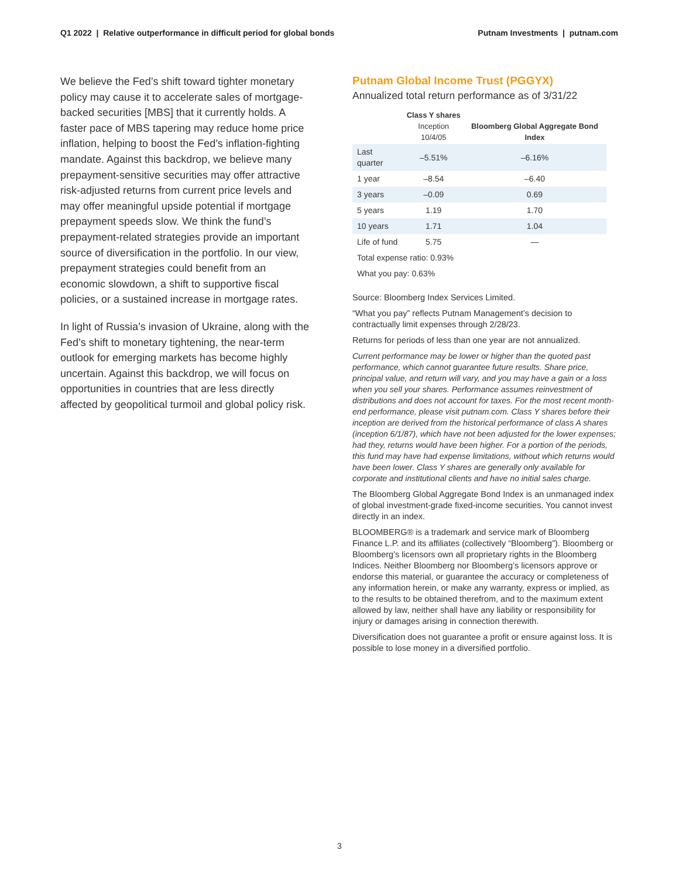Q1 2022 | Relative outperformance in difficult period for global bonds
Putnam Investments | putnam.com
We believe the Fed’s shift toward tighter monetary policy may cause it to accelerate sales of mortgage-backed securities [MBS] that it currently holds. A faster pace of MBS tapering may reduce home price inflation, helping to boost the Fed’s inflation-fighting mandate. Against this backdrop, we believe many prepayment-sensitive securities may offer attractive risk-adjusted returns from current price levels and may offer meaningful upside potential if mortgage prepayment speeds slow. We think the fund’s prepayment-related strategies provide an important source of diversification in the portfolio. In our view, prepayment strategies could benefit from an economic slowdown, a shift to supportive fiscal policies, or a sustained increase in mortgage rates.
In light of Russia’s invasion of Ukraine, along with the Fed’s shift to monetary tightening, the near-term outlook for emerging markets has become highly uncertain. Against this backdrop, we will focus on opportunities in countries that are less directly affected by geopolitical turmoil and global policy risk.
Putnam Global Income Trust (PGGYX)
Annualized total return performance as of 3/31/22
| | Class Y shares Inception 10/4/05 | Bloomberg Global Aggregate Bond Index |
| --- | --- | --- |
| Last quarter | –5.51% | –6.16% |
| 1 year | –8.54 | –6.40 |
| 3 years | –0.09 | 0.69 |
| 5 years | 1.19 | 1.70 |
| 10 years | 1.71 | 1.04 |
| Life of fund | 5.75 | — |
| Total expense ratio: 0.93% | | |
| What you pay: 0.63% | | |
Source: Bloomberg Index Services Limited.
“What you pay” reflects Putnam Management’s decision to contractually limit expenses through 2/28/23.
Returns for periods of less than one year are not annualized.
Current performance may be lower or higher than the quoted past performance, which cannot guarantee future results. Share price, principal value, and return will vary, and you may have a gain or a loss when you sell your shares. Performance assumes reinvestment of distributions and does not account for taxes. For the most recent month-end performance, please visit putnam.com. Class Y shares before their inception are derived from the historical performance of class A shares (inception 6/1/87), which have not been adjusted for the lower expenses; had they, returns would have been higher. For a portion of the periods, this fund may have had expense limitations, without which returns would have been lower. Class Y shares are generally only available for corporate and institutional clients and have no initial sales charge.
The Bloomberg Global Aggregate Bond Index is an unmanaged index of global investment-grade fixed-income securities. You cannot invest directly in an index.
BLOOMBERG® is a trademark and service mark of Bloomberg Finance L.P. and its affiliates (collectively “Bloomberg”). Bloomberg or Bloomberg’s licensors own all proprietary rights in the Bloomberg Indices. Neither Bloomberg nor Bloomberg’s licensors approve or endorse this material, or guarantee the accuracy or completeness of any information herein, or make any warranty, express or implied, as to the results to be obtained therefrom, and to the maximum extent allowed by law, neither shall have any liability or responsibility for injury or damages arising in connection therewith.
Diversification does not guarantee a profit or ensure against loss. It is possible to lose money in a diversified portfolio.
3